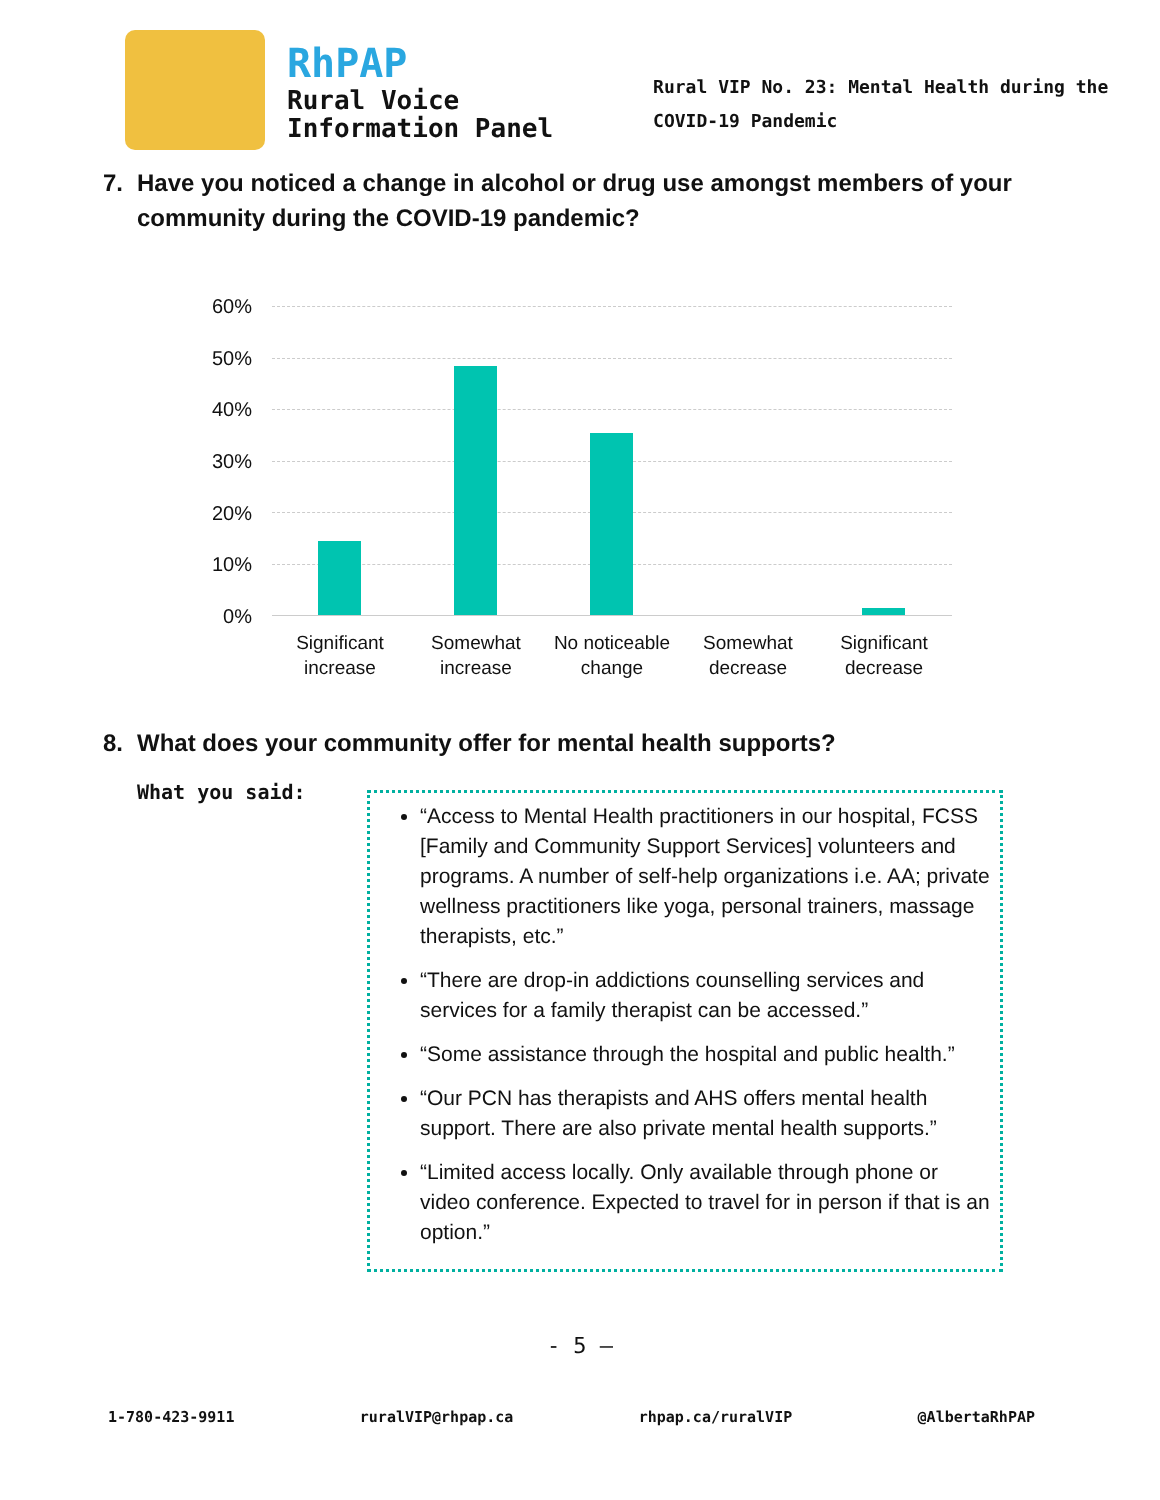RhPAP
Rural Voice
Information Panel
Rural VIP No. 23: Mental Health during the
COVID-19 Pandemic
7. Have you noticed a change in alcohol or drug use amongst members of your community during the COVID-19 pandemic?
60%
50%
40%
30%
20%
10%
0%
Significant increase
Somewhat increase
No noticeable change
Somewhat decrease
Significant decrease
8. What does your community offer for mental health supports?
What you said:
“Access to Mental Health practitioners in our hospital, FCSS [Family and Community Support Services] volunteers and programs. A number of self-help organizations i.e. AA; private wellness practitioners like yoga, personal trainers, massage therapists, etc.”
“There are drop-in addictions counselling services and services for a family therapist can be accessed.”
“Some assistance through the hospital and public health.”
“Our PCN has therapists and AHS offers mental health support. There are also private mental health supports.”
“Limited access locally. Only available through phone or video conference. Expected to travel for in person if that is an option.”
- 5 –
1-780-423-9911 ruralVIP@rhpap.ca rhpap.ca/ruralVIP @AlbertaRhPAP